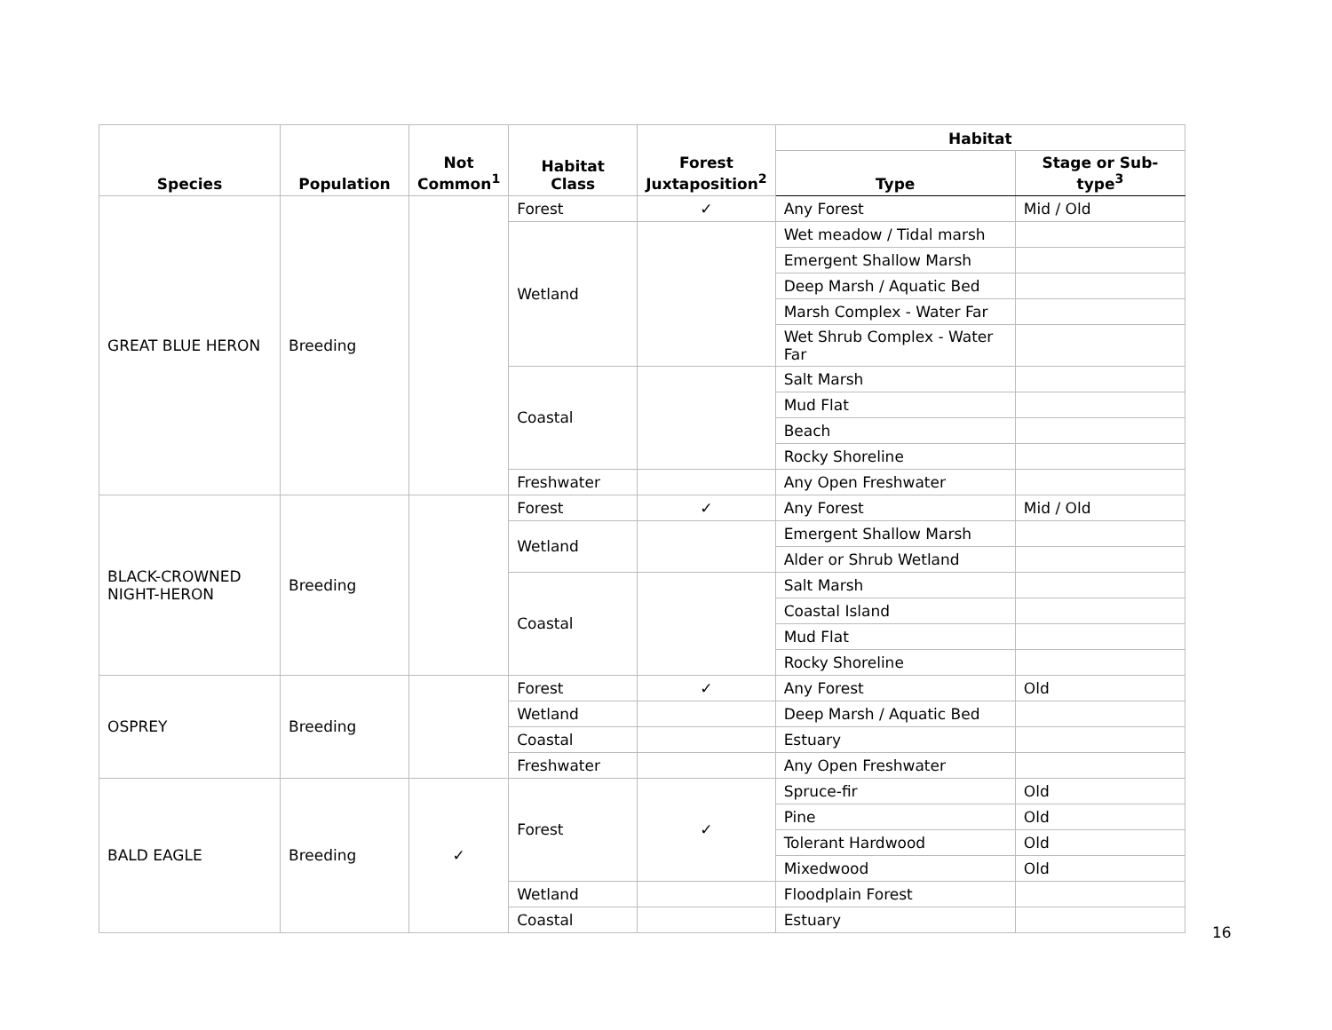| Species | Population | Not Common<sup>1</sup> | Habitat Class | Forest Juxtaposition<sup>2</sup> | Habitat | |
| --- | --- | --- | --- | --- | --- | --- |
| | | | | | Type | Stage or Sub-type<sup>3</sup> |
| GREAT BLUE HERON | Breeding | | Forest | ✓ | Any Forest | Mid / Old |
| | | | Wetland | | Wet meadow / Tidal marsh | |
| | | | | | Emergent Shallow Marsh | |
| | | | | | Deep Marsh / Aquatic Bed | |
| | | | | | Marsh Complex - Water Far | |
| | | | | | Wet Shrub Complex - Water Far | |
| | | | Coastal | | Salt Marsh | |
| | | | | | Mud Flat | |
| | | | | | Beach | |
| | | | | | Rocky Shoreline | |
| | | | Freshwater | | Any Open Freshwater | |
| BLACK-CROWNED NIGHT-HERON | Breeding | | Forest | ✓ | Any Forest | Mid / Old |
| | | | Wetland | | Emergent Shallow Marsh | |
| | | | | | Alder or Shrub Wetland | |
| | | | Coastal | | Salt Marsh | |
| | | | | | Coastal Island | |
| | | | | | Mud Flat | |
| | | | | | Rocky Shoreline | |
| OSPREY | Breeding | | Forest | ✓ | Any Forest | Old |
| | | | Wetland | | Deep Marsh / Aquatic Bed | |
| | | | Coastal | | Estuary | |
| | | | Freshwater | | Any Open Freshwater | |
| BALD EAGLE | Breeding | ✓ | Forest | ✓ | Spruce-fir | Old |
| | | | | | Pine | Old |
| | | | | | Tolerant Hardwood | Old |
| | | | | | Mixedwood | Old |
| | | | Wetland | | Floodplain Forest | |
| | | | Coastal | | Estuary | |
16